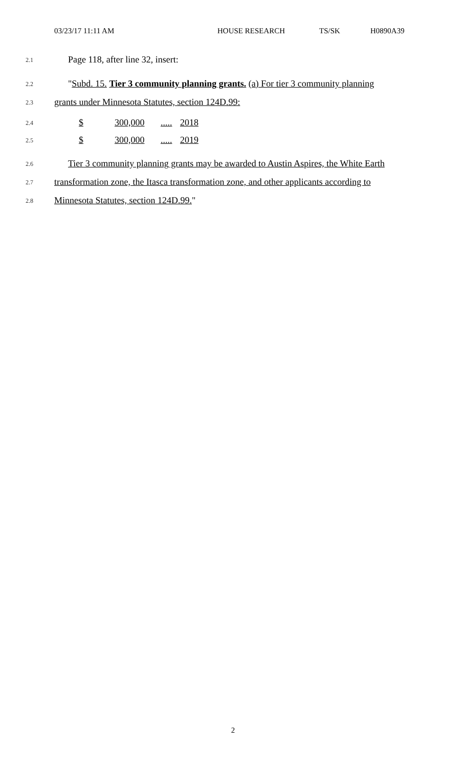03/23/17 11:11 AM HOUSE RESEARCH TS/SK H0890A39
2.1 Page 118, after line 32, insert:
2.2 "Subd. 15. Tier 3 community planning grants. (a) For tier 3 community planning
2.3 grants under Minnesota Statutes, section 124D.99:
2.4 $ 300,000..... 2018
2.5 $ 300,000..... 2019
2.6 Tier 3 community planning grants may be awarded to Austin Aspires, the White Earth
2.7 transformation zone, the Itasca transformation zone, and other applicants according to
2.8 Minnesota Statutes, section 124D.99."
2